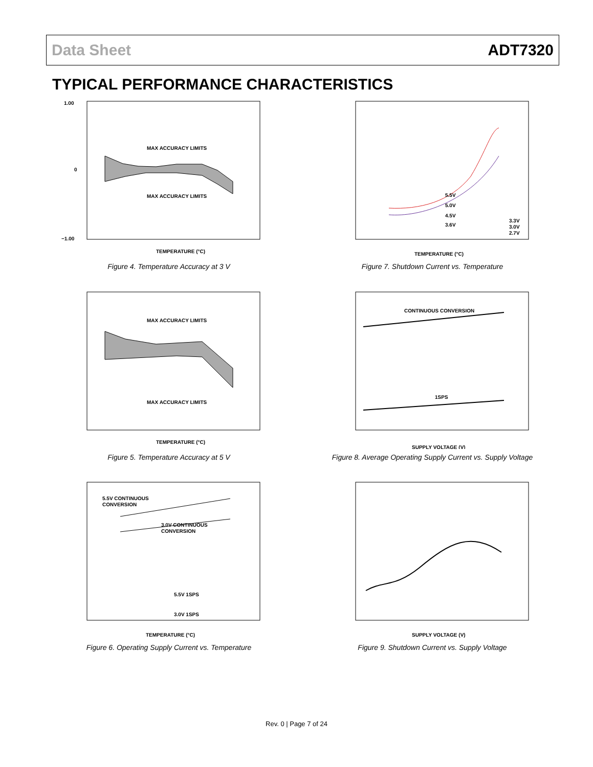Data Sheet ADT7320
TYPICAL PERFORMANCE CHARACTERISTICS
MAX ACCURACY LIMITS
MAX ACCURACY LIMITS
1.00
0
−1.00
TEMPERATURE (°C)
Figure 4. Temperature Accuracy at 3 V
5.5V
5.0V
4.5V
3.6V
3.3V
3.0V
2.7V
TEMPERATURE (°C)
Figure 7. Shutdown Current vs. Temperature
MAX ACCURACY LIMITS
MAX ACCURACY LIMITS
TEMPERATURE (°C)
Figure 5. Temperature Accuracy at 5 V
CONTINUOUS CONVERSION
1SPS
SUPPLY VOLTAGE (V)
Figure 8. Average Operating Supply Current vs. Supply Voltage
5.5V CONTINUOUS
CONVERSION
3.0V CONTINUOUS
CONVERSION
5.5V 1SPS
3.0V 1SPS
TEMPERATURE (°C)
Figure 6. Operating Supply Current vs. Temperature
SUPPLY VOLTAGE (V)
Figure 9. Shutdown Current vs. Supply Voltage
Rev. 0 | Page 7 of 24